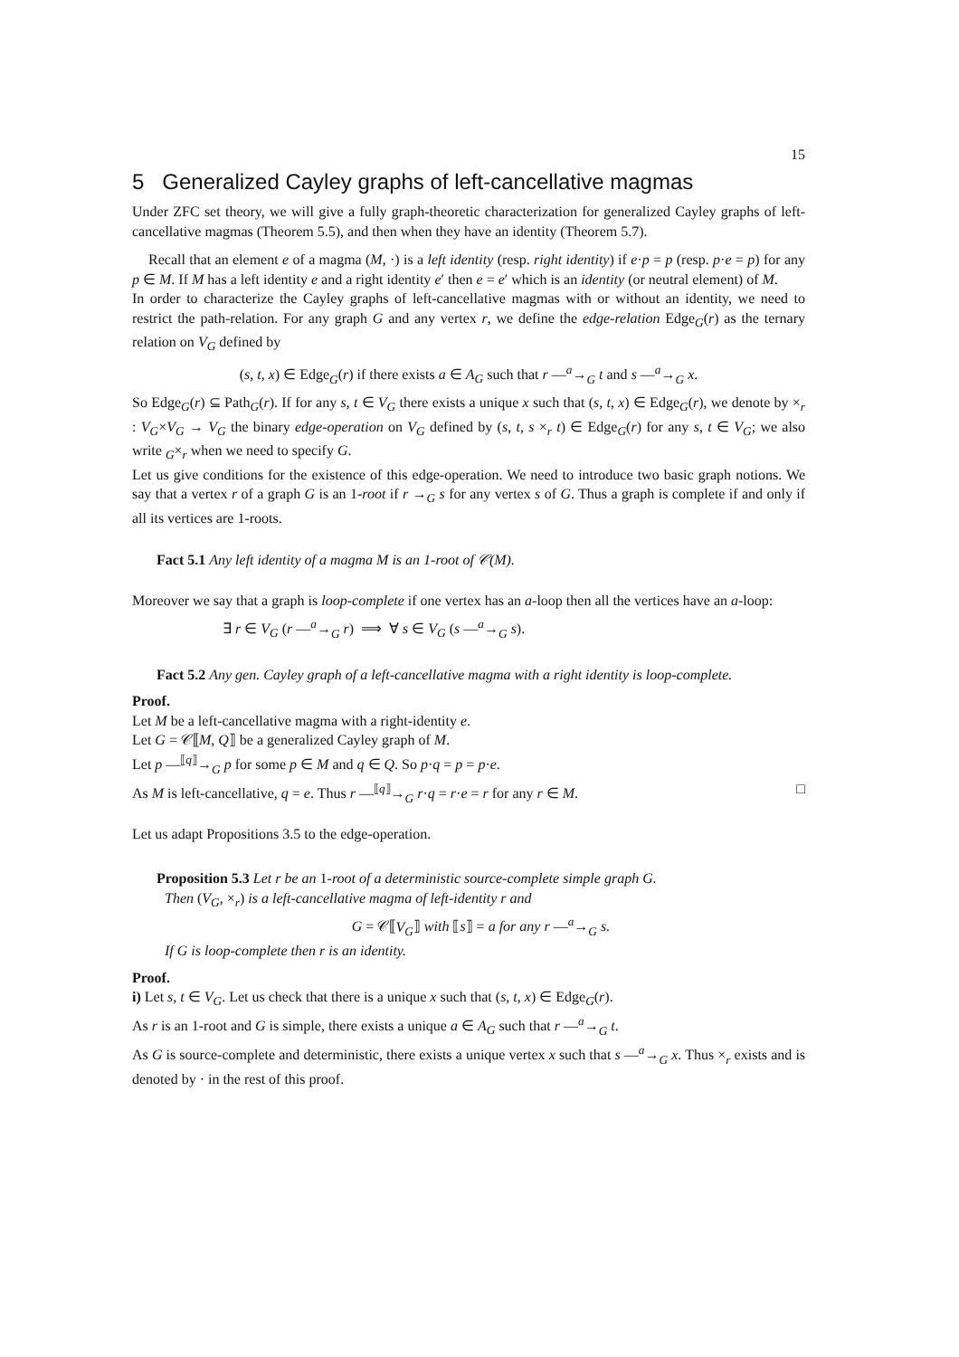15
5 Generalized Cayley graphs of left-cancellative magmas
Under ZFC set theory, we will give a fully graph-theoretic characterization for generalized Cayley graphs of left-cancellative magmas (Theorem 5.5), and then when they have an identity (Theorem 5.7).
Recall that an element e of a magma (M, ·) is a left identity (resp. right identity) if e·p = p (resp. p·e = p) for any p ∈ M. If M has a left identity e and a right identity e′ then e = e′ which is an identity (or neutral element) of M.
In order to characterize the Cayley graphs of left-cancellative magmas with or without an identity, we need to restrict the path-relation. For any graph G and any vertex r, we define the edge-relation Edge<sub>G</sub>(r) as the ternary relation on V<sub>G</sub> defined by
(s, t, x) ∈ Edge<sub>G</sub>(r) if there exists a ∈ A<sub>G</sub> such that r —<sup>a</sup>→<sub>G</sub> t and s —<sup>a</sup>→<sub>G</sub> x.
So Edge<sub>G</sub>(r) ⊆ Path<sub>G</sub>(r). If for any s, t ∈ V<sub>G</sub> there exists a unique x such that (s, t, x) ∈ Edge<sub>G</sub>(r), we denote by ×<sub>r</sub> : V<sub>G</sub>×V<sub>G</sub> → V<sub>G</sub> the binary edge-operation on V<sub>G</sub> defined by (s, t, s ×<sub>r</sub> t) ∈ Edge<sub>G</sub>(r) for any s, t ∈ V<sub>G</sub>; we also write <sub>G</sub>×<sub>r</sub> when we need to specify G.
Let us give conditions for the existence of this edge-operation. We need to introduce two basic graph notions. We say that a vertex r of a graph G is an 1-root if r →<sub>G</sub> s for any vertex s of G. Thus a graph is complete if and only if all its vertices are 1-roots.
Fact 5.1 Any left identity of a magma M is an 1-root of 𝒞(M).
Moreover we say that a graph is loop-complete if one vertex has an a-loop then all the vertices have an a-loop:
∃ r ∈ V<sub>G</sub> (r —<sup>a</sup>→<sub>G</sub> r) ⟹ ∀ s ∈ V<sub>G</sub> (s —<sup>a</sup>→<sub>G</sub> s).
Fact 5.2 Any gen. Cayley graph of a left-cancellative magma with a right identity is loop-complete.
Proof.
Let M be a left-cancellative magma with a right-identity e.
Let G = 𝒞⟦M, Q⟧ be a generalized Cayley graph of M.
Let p —<sup>⟦q⟧</sup>→<sub>G</sub> p for some p ∈ M and q ∈ Q. So p·q = p = p·e.
As M is left-cancellative, q = e. Thus r —<sup>⟦q⟧</sup>→<sub>G</sub> r·q = r·e = r for any r ∈ M. □
Let us adapt Propositions 3.5 to the edge-operation.
Proposition 5.3 Let r be an 1-root of a deterministic source-complete simple graph G.
Then (V<sub>G</sub>, ×<sub>r</sub>) is a left-cancellative magma of left-identity r and
G = 𝒞⟦V<sub>G</sub>⟧ with ⟦s⟧ = a for any r —<sup>a</sup>→<sub>G</sub> s.
If G is loop-complete then r is an identity.
Proof.
i) Let s, t ∈ V<sub>G</sub>. Let us check that there is a unique x such that (s, t, x) ∈ Edge<sub>G</sub>(r).
As r is an 1-root and G is simple, there exists a unique a ∈ A<sub>G</sub> such that r —<sup>a</sup>→<sub>G</sub> t.
As G is source-complete and deterministic, there exists a unique vertex x such that s —<sup>a</sup>→<sub>G</sub> x. Thus ×<sub>r</sub> exists and is denoted by · in the rest of this proof.